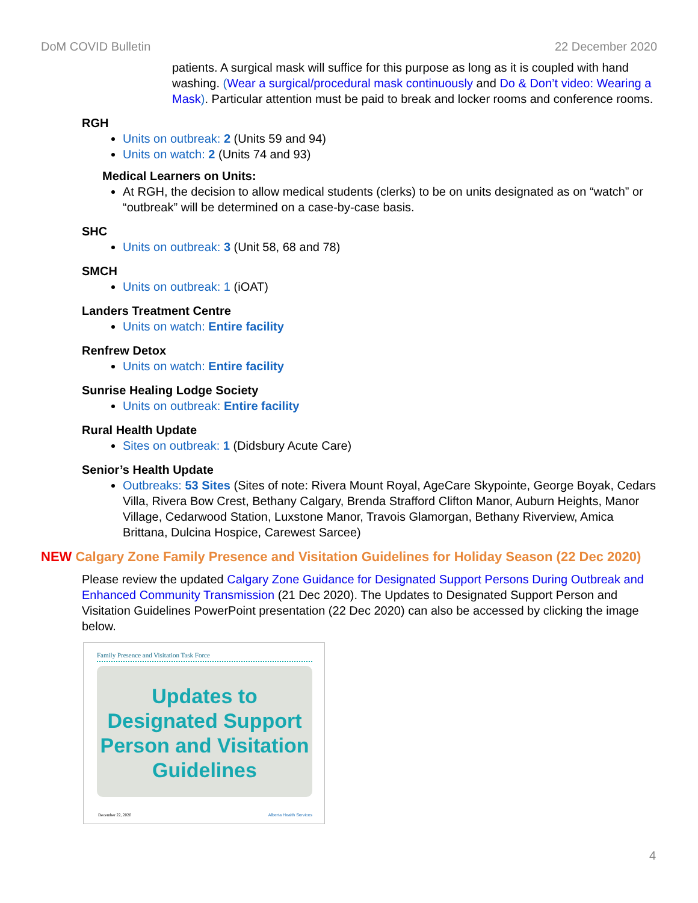DoM COVID Bulletin 22 December 2020
patients. A surgical mask will suffice for this purpose as long as it is coupled with hand washing. (Wear a surgical/procedural mask continuously and Do & Don’t video: Wearing a Mask). Particular attention must be paid to break and locker rooms and conference rooms.
RGH
Units on outbreak: 2 (Units 59 and 94)
Units on watch: 2 (Units 74 and 93)
Medical Learners on Units:
At RGH, the decision to allow medical students (clerks) to be on units designated as on “watch” or “outbreak” will be determined on a case-by-case basis.
SHC
Units on outbreak: 3 (Unit 58, 68 and 78)
SMCH
Units on outbreak: 1 (iOAT)
Landers Treatment Centre
Units on watch: Entire facility
Renfrew Detox
Units on watch: Entire facility
Sunrise Healing Lodge Society
Units on outbreak: Entire facility
Rural Health Update
Sites on outbreak: 1 (Didsbury Acute Care)
Senior’s Health Update
Outbreaks: 53 Sites (Sites of note: Rivera Mount Royal, AgeCare Skypointe, George Boyak, Cedars Villa, Rivera Bow Crest, Bethany Calgary, Brenda Strafford Clifton Manor, Auburn Heights, Manor Village, Cedarwood Station, Luxstone Manor, Travois Glamorgan, Bethany Riverview, Amica Brittana, Dulcina Hospice, Carewest Sarcee)
NEW Calgary Zone Family Presence and Visitation Guidelines for Holiday Season (22 Dec 2020)
Please review the updated Calgary Zone Guidance for Designated Support Persons During Outbreak and Enhanced Community Transmission (21 Dec 2020). The Updates to Designated Support Person and Visitation Guidelines PowerPoint presentation (22 Dec 2020) can also be accessed by clicking the image below.
Family Presence and Visitation Task Force
Updates to Designated Support Person and Visitation Guidelines
December 22, 2020 Alberta Health Services
4